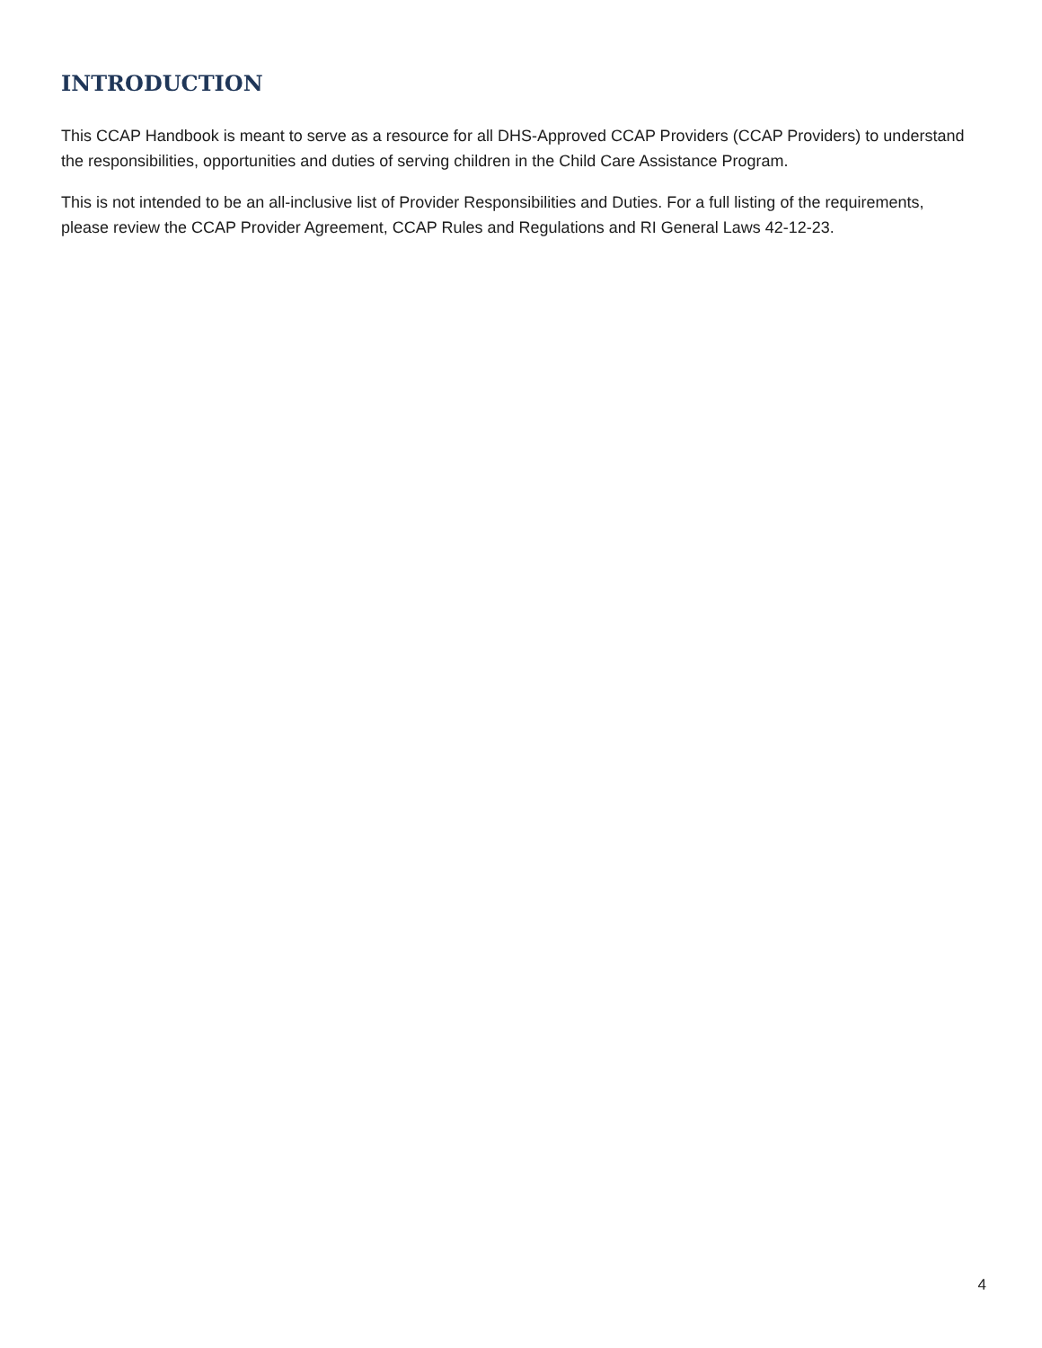INTRODUCTION
This CCAP Handbook is meant to serve as a resource for all DHS-Approved CCAP Providers (CCAP Providers) to understand the responsibilities, opportunities and duties of serving children in the Child Care Assistance Program.
This is not intended to be an all-inclusive list of Provider Responsibilities and Duties. For a full listing of the requirements, please review the CCAP Provider Agreement, CCAP Rules and Regulations and RI General Laws 42-12-23.
4